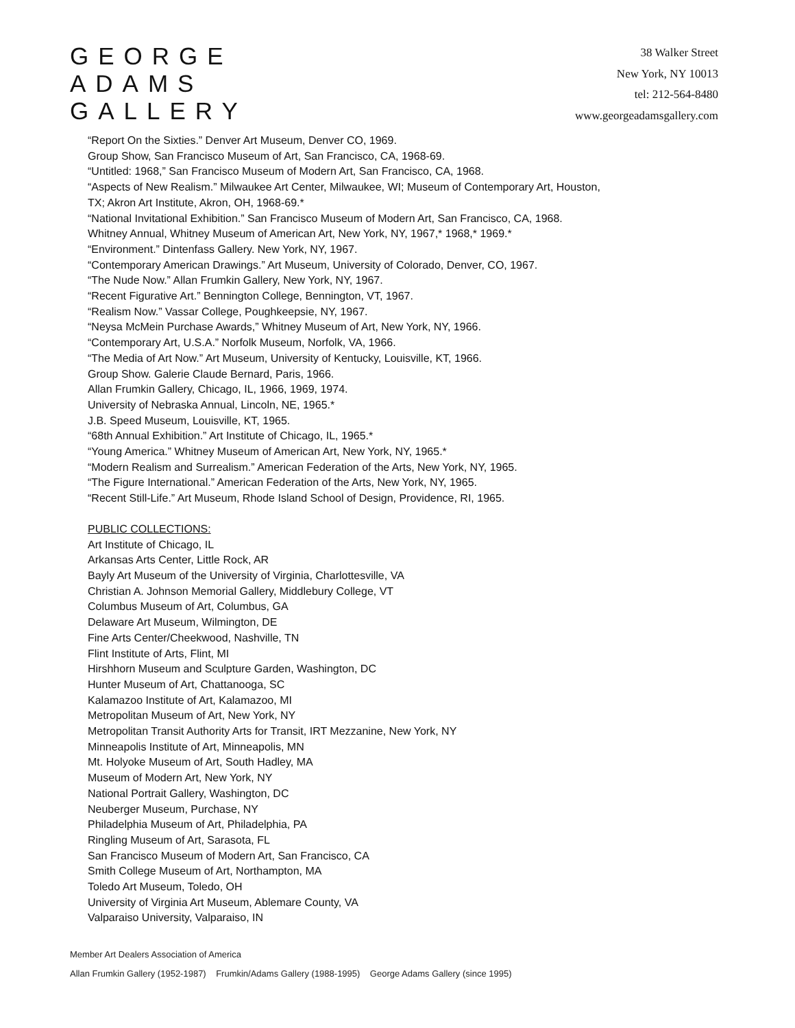GEORGE
ADAMS
GALLERY
38 Walker Street
New York, NY 10013
tel: 212-564-8480
www.georgeadamsgallery.com
“Report On the Sixties.” Denver Art Museum, Denver CO, 1969.
Group Show, San Francisco Museum of Art, San Francisco, CA, 1968-69.
“Untitled: 1968,” San Francisco Museum of Modern Art, San Francisco, CA, 1968.
“Aspects of New Realism.” Milwaukee Art Center, Milwaukee, WI; Museum of Contemporary Art, Houston,
TX; Akron Art Institute, Akron, OH, 1968-69.*
“National Invitational Exhibition.” San Francisco Museum of Modern Art, San Francisco, CA, 1968.
Whitney Annual, Whitney Museum of American Art, New York, NY, 1967,* 1968,* 1969.*
“Environment.” Dintenfass Gallery. New York, NY, 1967.
“Contemporary American Drawings.” Art Museum, University of Colorado, Denver, CO, 1967.
“The Nude Now.” Allan Frumkin Gallery, New York, NY, 1967.
“Recent Figurative Art.” Bennington College, Bennington, VT, 1967.
“Realism Now.” Vassar College, Poughkeepsie, NY, 1967.
“Neysa McMein Purchase Awards,” Whitney Museum of Art, New York, NY, 1966.
“Contemporary Art, U.S.A.” Norfolk Museum, Norfolk, VA, 1966.
“The Media of Art Now.” Art Museum, University of Kentucky, Louisville, KT, 1966.
Group Show. Galerie Claude Bernard, Paris, 1966.
Allan Frumkin Gallery, Chicago, IL, 1966, 1969, 1974.
University of Nebraska Annual, Lincoln, NE, 1965.*
J.B. Speed Museum, Louisville, KT, 1965.
“68th Annual Exhibition.” Art Institute of Chicago, IL, 1965.*
“Young America.” Whitney Museum of American Art, New York, NY, 1965.*
“Modern Realism and Surrealism.” American Federation of the Arts, New York, NY, 1965.
“The Figure International.” American Federation of the Arts, New York, NY, 1965.
“Recent Still-Life.” Art Museum, Rhode Island School of Design, Providence, RI, 1965.
PUBLIC COLLECTIONS:
Art Institute of Chicago, IL
Arkansas Arts Center, Little Rock, AR
Bayly Art Museum of the University of Virginia, Charlottesville, VA
Christian A. Johnson Memorial Gallery, Middlebury College, VT
Columbus Museum of Art, Columbus, GA
Delaware Art Museum, Wilmington, DE
Fine Arts Center/Cheekwood, Nashville, TN
Flint Institute of Arts, Flint, MI
Hirshhorn Museum and Sculpture Garden, Washington, DC
Hunter Museum of Art, Chattanooga, SC
Kalamazoo Institute of Art, Kalamazoo, MI
Metropolitan Museum of Art, New York, NY
Metropolitan Transit Authority Arts for Transit, IRT Mezzanine, New York, NY
Minneapolis Institute of Art, Minneapolis, MN
Mt. Holyoke Museum of Art, South Hadley, MA
Museum of Modern Art, New York, NY
National Portrait Gallery, Washington, DC
Neuberger Museum, Purchase, NY
Philadelphia Museum of Art, Philadelphia, PA
Ringling Museum of Art, Sarasota, FL
San Francisco Museum of Modern Art, San Francisco, CA
Smith College Museum of Art, Northampton, MA
Toledo Art Museum, Toledo, OH
University of Virginia Art Museum, Ablemare County, VA
Valparaiso University, Valparaiso, IN
Member Art Dealers Association of America
Allan Frumkin Gallery (1952-1987) Frumkin/Adams Gallery (1988-1995) George Adams Gallery (since 1995)